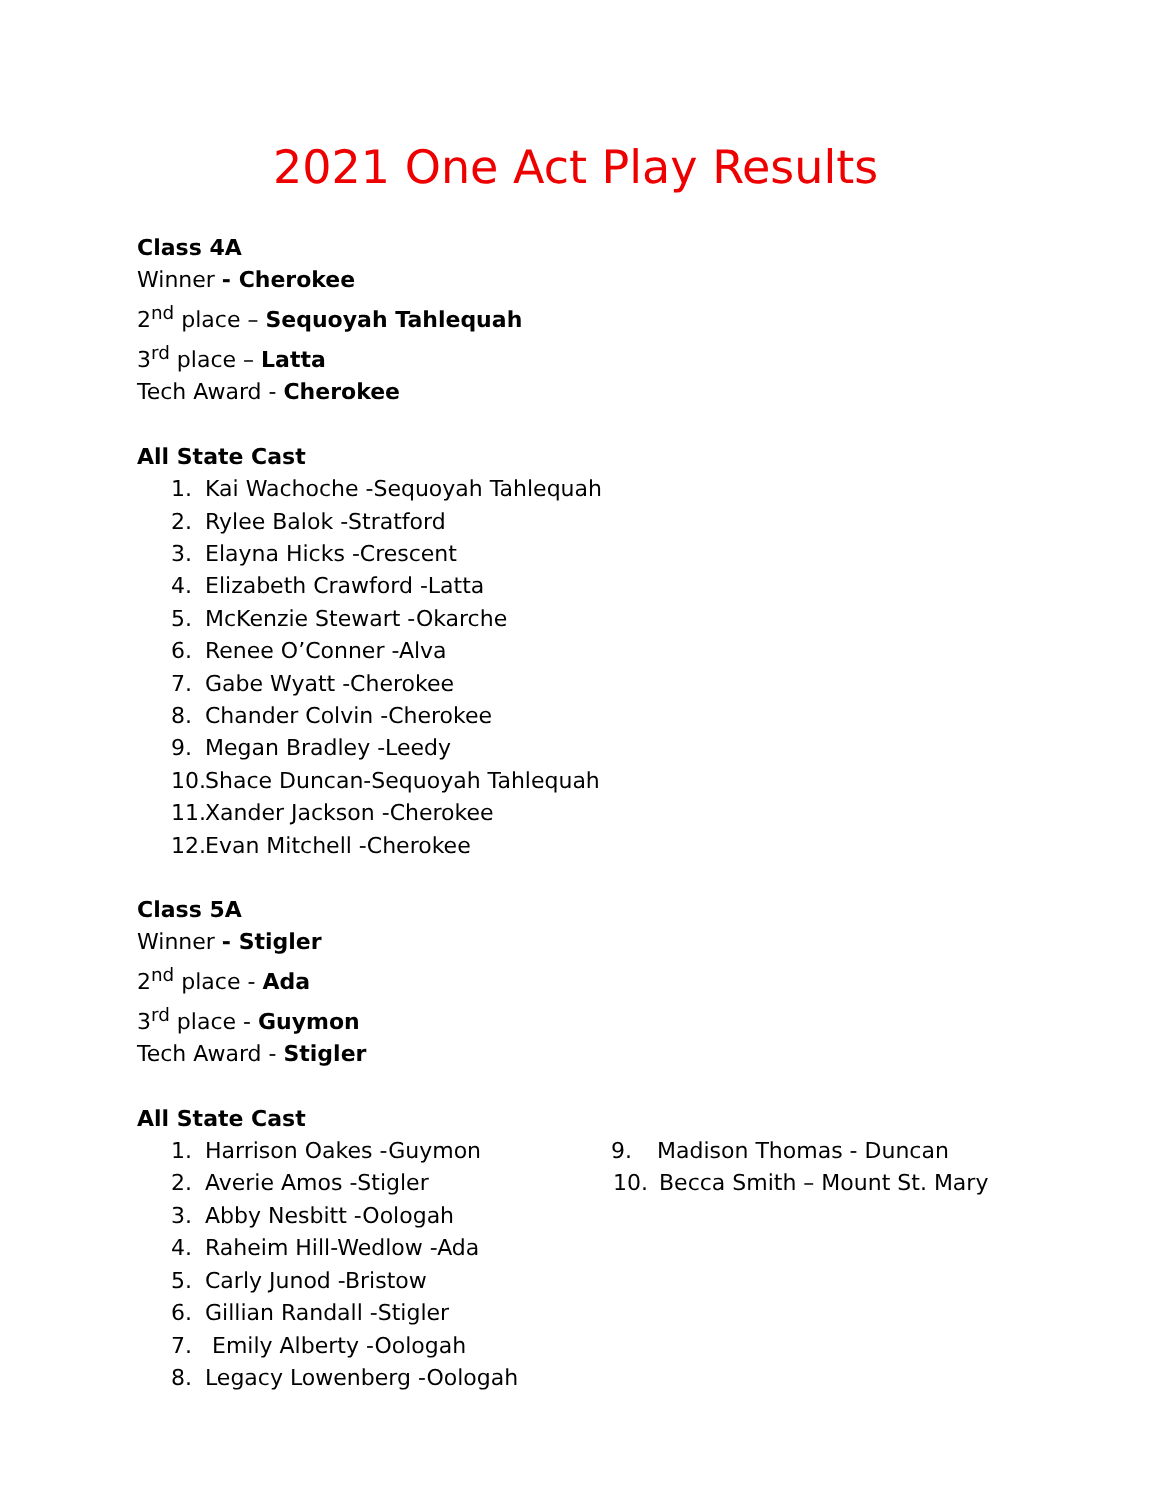2021 One Act Play Results
Class 4A
Winner - Cherokee
2<sup>nd</sup> place – Sequoyah Tahlequah
3<sup>rd</sup> place – Latta
Tech Award - Cherokee
All State Cast
1. Kai Wachoche -Sequoyah Tahlequah
2. Rylee Balok -Stratford
3. Elayna Hicks -Crescent
4. Elizabeth Crawford -Latta
5. McKenzie Stewart -Okarche
6. Renee O’Conner -Alva
7. Gabe Wyatt -Cherokee
8. Chander Colvin -Cherokee
9. Megan Bradley -Leedy
10. Shace Duncan-Sequoyah Tahlequah
11. Xander Jackson -Cherokee
12. Evan Mitchell -Cherokee
Class 5A
Winner - Stigler
2<sup>nd</sup> place - Ada
3<sup>rd</sup> place - Guymon
Tech Award - Stigler
All State Cast
1. Harrison Oakes -Guymon
2. Averie Amos -Stigler
3. Abby Nesbitt -Oologah
4. Raheim Hill-Wedlow -Ada
5. Carly Junod -Bristow
6. Gillian Randall -Stigler
7. Emily Alberty -Oologah
8. Legacy Lowenberg -Oologah
9. Madison Thomas - Duncan
10. Becca Smith – Mount St. Mary